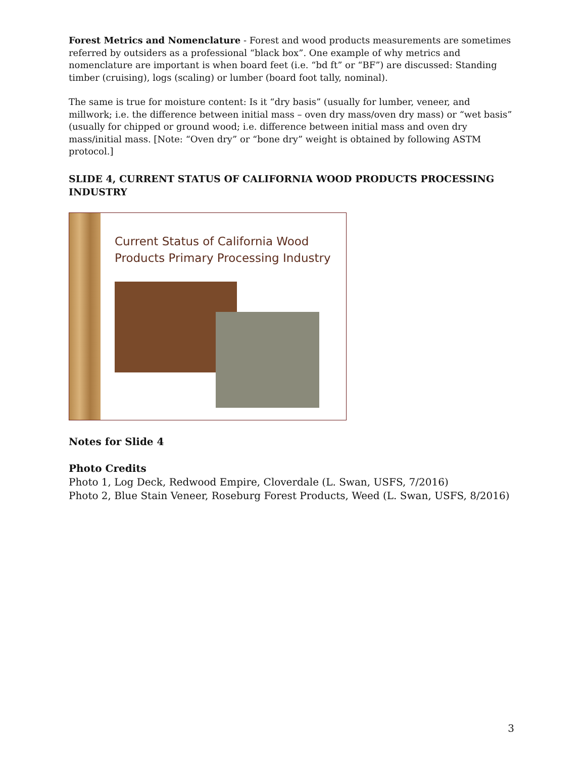Forest Metrics and Nomenclature - Forest and wood products measurements are sometimes referred by outsiders as a professional “black box”. One example of why metrics and nomenclature are important is when board feet (i.e. “bd ft” or “BF”) are discussed: Standing timber (cruising), logs (scaling) or lumber (board foot tally, nominal).
The same is true for moisture content: Is it “dry basis” (usually for lumber, veneer, and millwork; i.e. the difference between initial mass – oven dry mass/oven dry mass) or “wet basis” (usually for chipped or ground wood; i.e. difference between initial mass and oven dry mass/initial mass. [Note: “Oven dry” or “bone dry” weight is obtained by following ASTM protocol.]
SLIDE 4, CURRENT STATUS OF CALIFORNIA WOOD PRODUCTS PROCESSING INDUSTRY
Current Status of California Wood
Products Primary Processing Industry
Notes for Slide 4
Photo Credits
Photo 1, Log Deck, Redwood Empire, Cloverdale (L. Swan, USFS, 7/2016)
Photo 2, Blue Stain Veneer, Roseburg Forest Products, Weed (L. Swan, USFS, 8/2016)
3